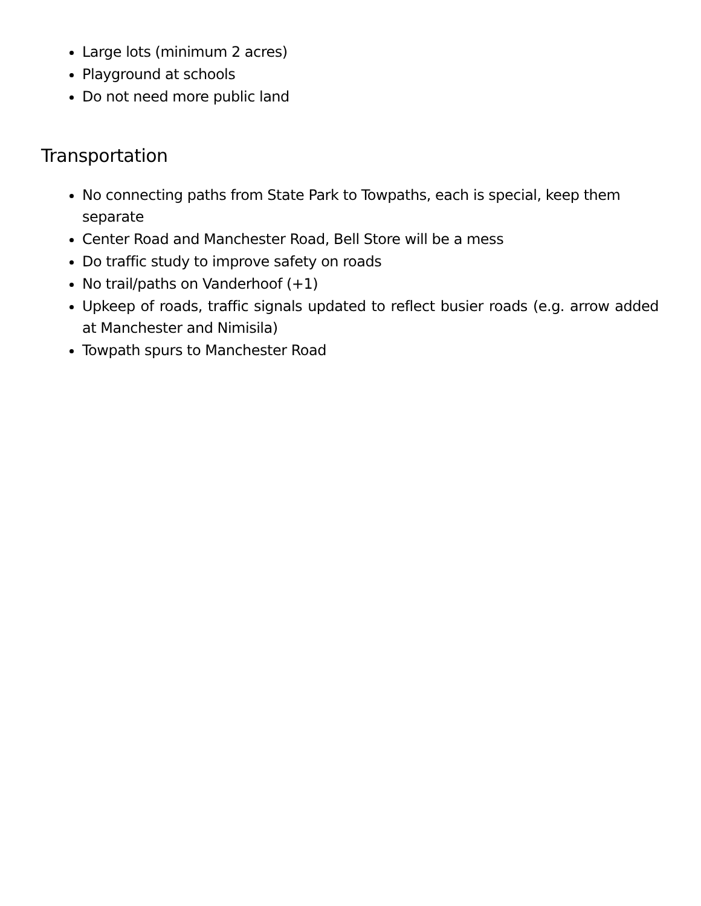Large lots (minimum 2 acres)
Playground at schools
Do not need more public land
Transportation
No connecting paths from State Park to Towpaths, each is special, keep them separate
Center Road and Manchester Road, Bell Store will be a mess
Do traffic study to improve safety on roads
No trail/paths on Vanderhoof (+1)
Upkeep of roads, traffic signals updated to reflect busier roads (e.g. arrow added at Manchester and Nimisila)
Towpath spurs to Manchester Road